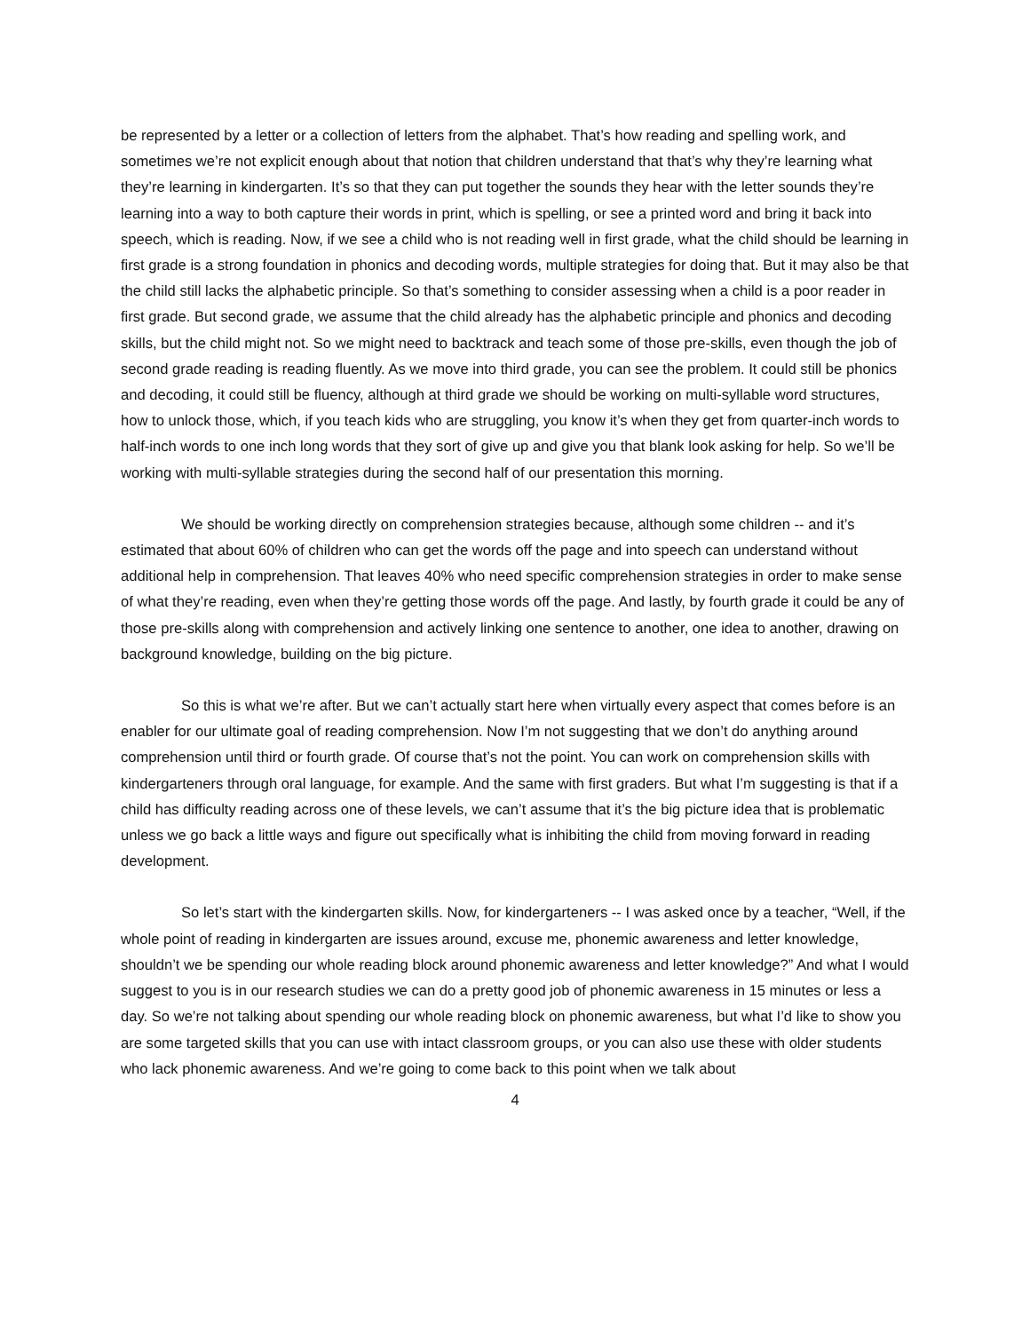be represented by a letter or a collection of letters from the alphabet. That’s how reading and spelling work, and sometimes we’re not explicit enough about that notion that children understand that that’s why they’re learning what they’re learning in kindergarten. It’s so that they can put together the sounds they hear with the letter sounds they’re learning into a way to both capture their words in print, which is spelling, or see a printed word and bring it back into speech, which is reading. Now, if we see a child who is not reading well in first grade, what the child should be learning in first grade is a strong foundation in phonics and decoding words, multiple strategies for doing that. But it may also be that the child still lacks the alphabetic principle. So that’s something to consider assessing when a child is a poor reader in first grade. But second grade, we assume that the child already has the alphabetic principle and phonics and decoding skills, but the child might not. So we might need to backtrack and teach some of those pre-skills, even though the job of second grade reading is reading fluently. As we move into third grade, you can see the problem. It could still be phonics and decoding, it could still be fluency, although at third grade we should be working on multi-syllable word structures, how to unlock those, which, if you teach kids who are struggling, you know it’s when they get from quarter-inch words to half-inch words to one inch long words that they sort of give up and give you that blank look asking for help. So we’ll be working with multi-syllable strategies during the second half of our presentation this morning.
We should be working directly on comprehension strategies because, although some children -- and it’s estimated that about 60% of children who can get the words off the page and into speech can understand without additional help in comprehension. That leaves 40% who need specific comprehension strategies in order to make sense of what they’re reading, even when they’re getting those words off the page. And lastly, by fourth grade it could be any of those pre-skills along with comprehension and actively linking one sentence to another, one idea to another, drawing on background knowledge, building on the big picture.
So this is what we’re after. But we can’t actually start here when virtually every aspect that comes before is an enabler for our ultimate goal of reading comprehension. Now I’m not suggesting that we don’t do anything around comprehension until third or fourth grade. Of course that’s not the point. You can work on comprehension skills with kindergarteners through oral language, for example. And the same with first graders. But what I’m suggesting is that if a child has difficulty reading across one of these levels, we can’t assume that it’s the big picture idea that is problematic unless we go back a little ways and figure out specifically what is inhibiting the child from moving forward in reading development.
So let’s start with the kindergarten skills. Now, for kindergarteners -- I was asked once by a teacher, “Well, if the whole point of reading in kindergarten are issues around, excuse me, phonemic awareness and letter knowledge, shouldn’t we be spending our whole reading block around phonemic awareness and letter knowledge?” And what I would suggest to you is in our research studies we can do a pretty good job of phonemic awareness in 15 minutes or less a day. So we’re not talking about spending our whole reading block on phonemic awareness, but what I’d like to show you are some targeted skills that you can use with intact classroom groups, or you can also use these with older students who lack phonemic awareness. And we’re going to come back to this point when we talk about
4